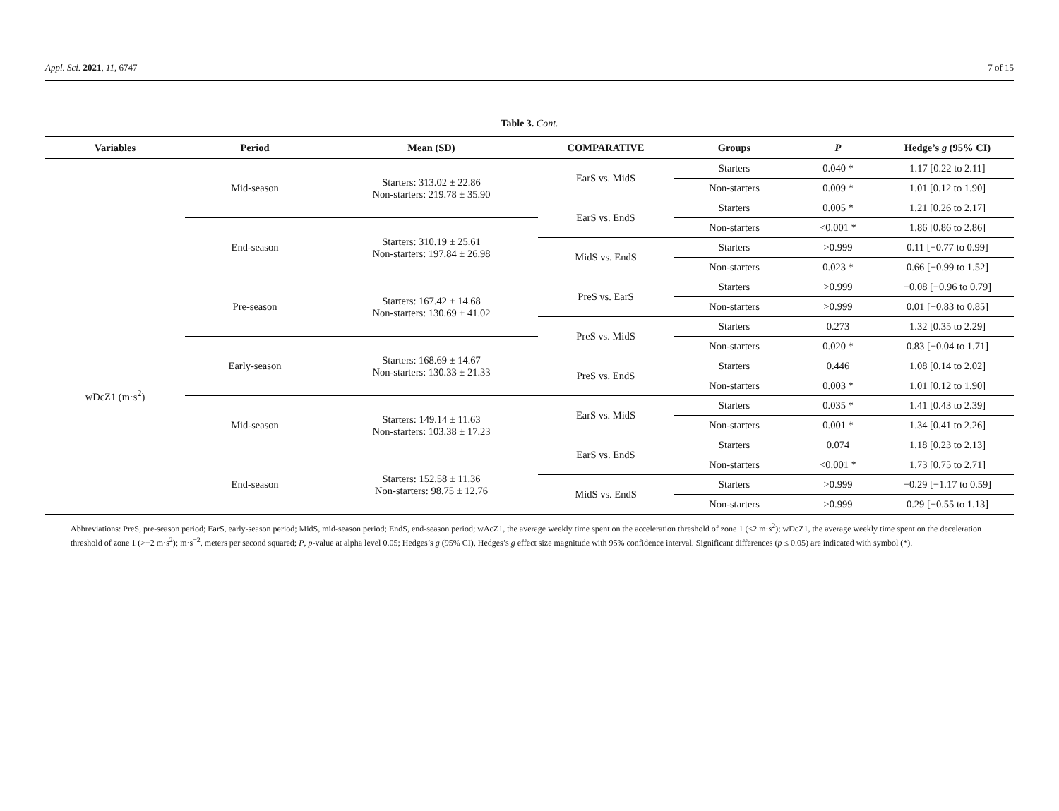Appl. Sci. 2021, 11, 6747 7 of 15
Table 3. Cont.
| Variables | Period | Mean (SD) | COMPARATIVE | Groups | P | Hedge’s g (95% CI) |
| --- | --- | --- | --- | --- | --- | --- |
| | Mid-season | Starters: 313.02 ± 22.86 Non-starters: 219.78 ± 35.90 | EarS vs. MidS | Starters | 0.040 * | 1.17 [0.22 to 2.11] |
| | | | | Non-starters | 0.009 * | 1.01 [0.12 to 1.90] |
| | | | EarS vs. EndS | Starters | 0.005 * | 1.21 [0.26 to 2.17] |
| | End-season | Starters: 310.19 ± 25.61 Non-starters: 197.84 ± 26.98 | | Non-starters | <0.001 * | 1.86 [0.86 to 2.86] |
| | | | MidS vs. EndS | Starters | >0.999 | 0.11 [−0.77 to 0.99] |
| | | | | Non-starters | 0.023 * | 0.66 [−0.99 to 1.52] |
| wDcZ1 (m·s<sup>2</sup>) | Pre-season | Starters: 167.42 ± 14.68 Non-starters: 130.69 ± 41.02 | PreS vs. EarS | Starters | >0.999 | −0.08 [−0.96 to 0.79] |
| | | | | Non-starters | >0.999 | 0.01 [−0.83 to 0.85] |
| | | | PreS vs. MidS | Starters | 0.273 | 1.32 [0.35 to 2.29] |
| | Early-season | Starters: 168.69 ± 14.67 Non-starters: 130.33 ± 21.33 | | Non-starters | 0.020 * | 0.83 [−0.04 to 1.71] |
| | | | PreS vs. EndS | Starters | 0.446 | 1.08 [0.14 to 2.02] |
| | | | | Non-starters | 0.003 * | 1.01 [0.12 to 1.90] |
| | Mid-season | Starters: 149.14 ± 11.63 Non-starters: 103.38 ± 17.23 | EarS vs. MidS | Starters | 0.035 * | 1.41 [0.43 to 2.39] |
| | | | | Non-starters | 0.001 * | 1.34 [0.41 to 2.26] |
| | | | EarS vs. EndS | Starters | 0.074 | 1.18 [0.23 to 2.13] |
| | End-season | Starters: 152.58 ± 11.36 Non-starters: 98.75 ± 12.76 | | Non-starters | <0.001 * | 1.73 [0.75 to 2.71] |
| | | | MidS vs. EndS | Starters | >0.999 | −0.29 [−1.17 to 0.59] |
| | | | | Non-starters | >0.999 | 0.29 [−0.55 to 1.13] |
Abbreviations: PreS, pre-season period; EarS, early-season period; MidS, mid-season period; EndS, end-season period; wAcZ1, the average weekly time spent on the acceleration threshold of zone 1 (<2 m·s<sup>2</sup>); wDcZ1, the average weekly time spent on the deceleration threshold of zone 1 (>−2 m·s<sup>2</sup>); m·s<sup>−2</sup>, meters per second squared; P, p-value at alpha level 0.05; Hedges’s g (95% CI), Hedges’s g effect size magnitude with 95% confidence interval. Significant differences (p ≤ 0.05) are indicated with symbol (*).